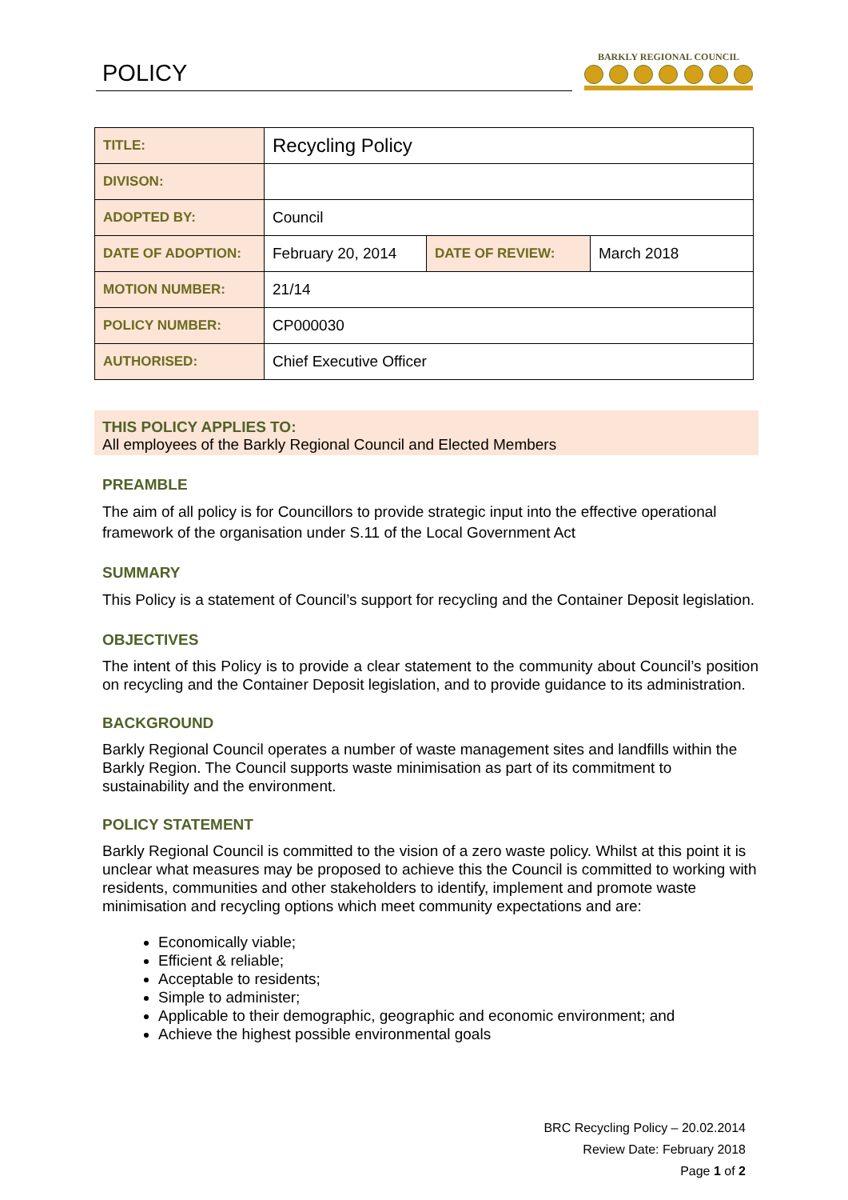POLICY
BARKLY REGIONAL COUNCIL
| TITLE: | Recycling Policy | | |
| DIVISON: | | | |
| ADOPTED BY: | Council | | |
| DATE OF ADOPTION: | February 20, 2014 | DATE OF REVIEW: | March 2018 |
| MOTION NUMBER: | 21/14 | | |
| POLICY NUMBER: | CP000030 | | |
| AUTHORISED: | Chief Executive Officer | | |
THIS POLICY APPLIES TO:
All employees of the Barkly Regional Council and Elected Members
PREAMBLE
The aim of all policy is for Councillors to provide strategic input into the effective operational framework of the organisation under S.11 of the Local Government Act
SUMMARY
This Policy is a statement of Council’s support for recycling and the Container Deposit legislation.
OBJECTIVES
The intent of this Policy is to provide a clear statement to the community about Council’s position on recycling and the Container Deposit legislation, and to provide guidance to its administration.
BACKGROUND
Barkly Regional Council operates a number of waste management sites and landfills within the Barkly Region. The Council supports waste minimisation as part of its commitment to sustainability and the environment.
POLICY STATEMENT
Barkly Regional Council is committed to the vision of a zero waste policy. Whilst at this point it is unclear what measures may be proposed to achieve this the Council is committed to working with residents, communities and other stakeholders to identify, implement and promote waste minimisation and recycling options which meet community expectations and are:
Economically viable;
Efficient & reliable;
Acceptable to residents;
Simple to administer;
Applicable to their demographic, geographic and economic environment; and
Achieve the highest possible environmental goals
BRC Recycling Policy – 20.02.2014
Review Date: February 2018
Page 1 of 2